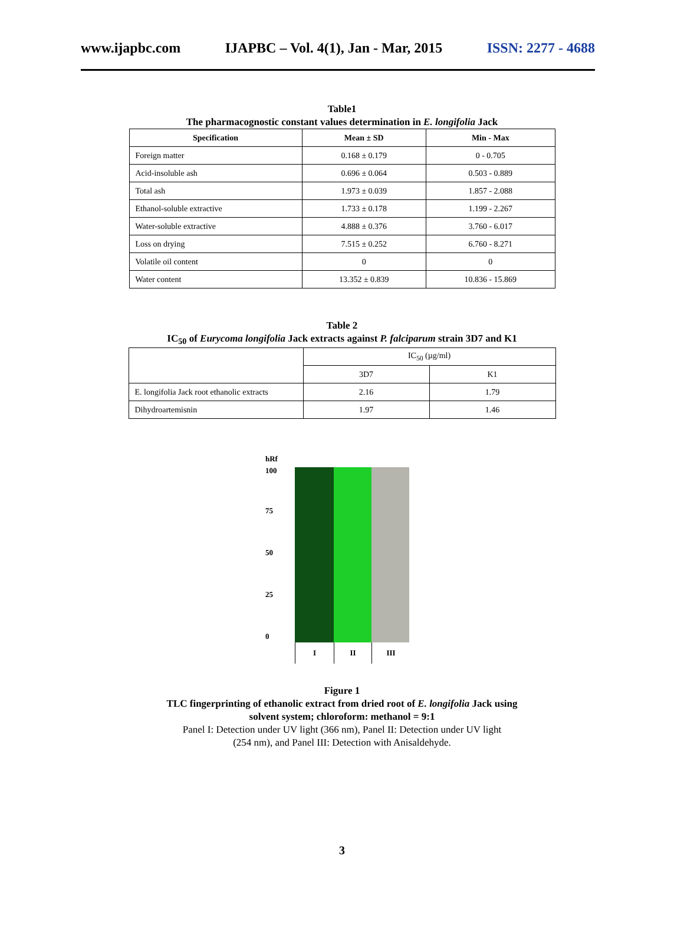www.ijapbc.com IJAPBC – Vol. 4(1), Jan - Mar, 2015 ISSN: 2277 - 4688
Table1
The pharmacognostic constant values determination in E. longifolia Jack
| Specification | Mean ± SD | Min - Max |
| --- | --- | --- |
| Foreign matter | 0.168 ± 0.179 | 0 - 0.705 |
| Acid-insoluble ash | 0.696 ± 0.064 | 0.503 - 0.889 |
| Total ash | 1.973 ± 0.039 | 1.857 - 2.088 |
| Ethanol-soluble extractive | 1.733 ± 0.178 | 1.199 - 2.267 |
| Water-soluble extractive | 4.888 ± 0.376 | 3.760 - 6.017 |
| Loss on drying | 7.515 ± 0.252 | 6.760 - 8.271 |
| Volatile oil content | 0 | 0 |
| Water content | 13.352 ± 0.839 | 10.836 - 15.869 |
Table 2
IC<sub>50</sub> of Eurycoma longifolia Jack extracts against P. falciparum strain 3D7 and K1
| | IC<sub>50</sub> (µg/ml) | |
| | 3D7 | K1 |
| E. longifolia Jack root ethanolic extracts | 2.16 | 1.79 |
| Dihydroartemisnin | 1.97 | 1.46 |
hRf
100
75
50
25
0
I II III
Figure 1
TLC fingerprinting of ethanolic extract from dried root of E. longifolia Jack using
solvent system; chloroform: methanol = 9:1
Panel I: Detection under UV light (366 nm), Panel II: Detection under UV light
(254 nm), and Panel III: Detection with Anisaldehyde.
3